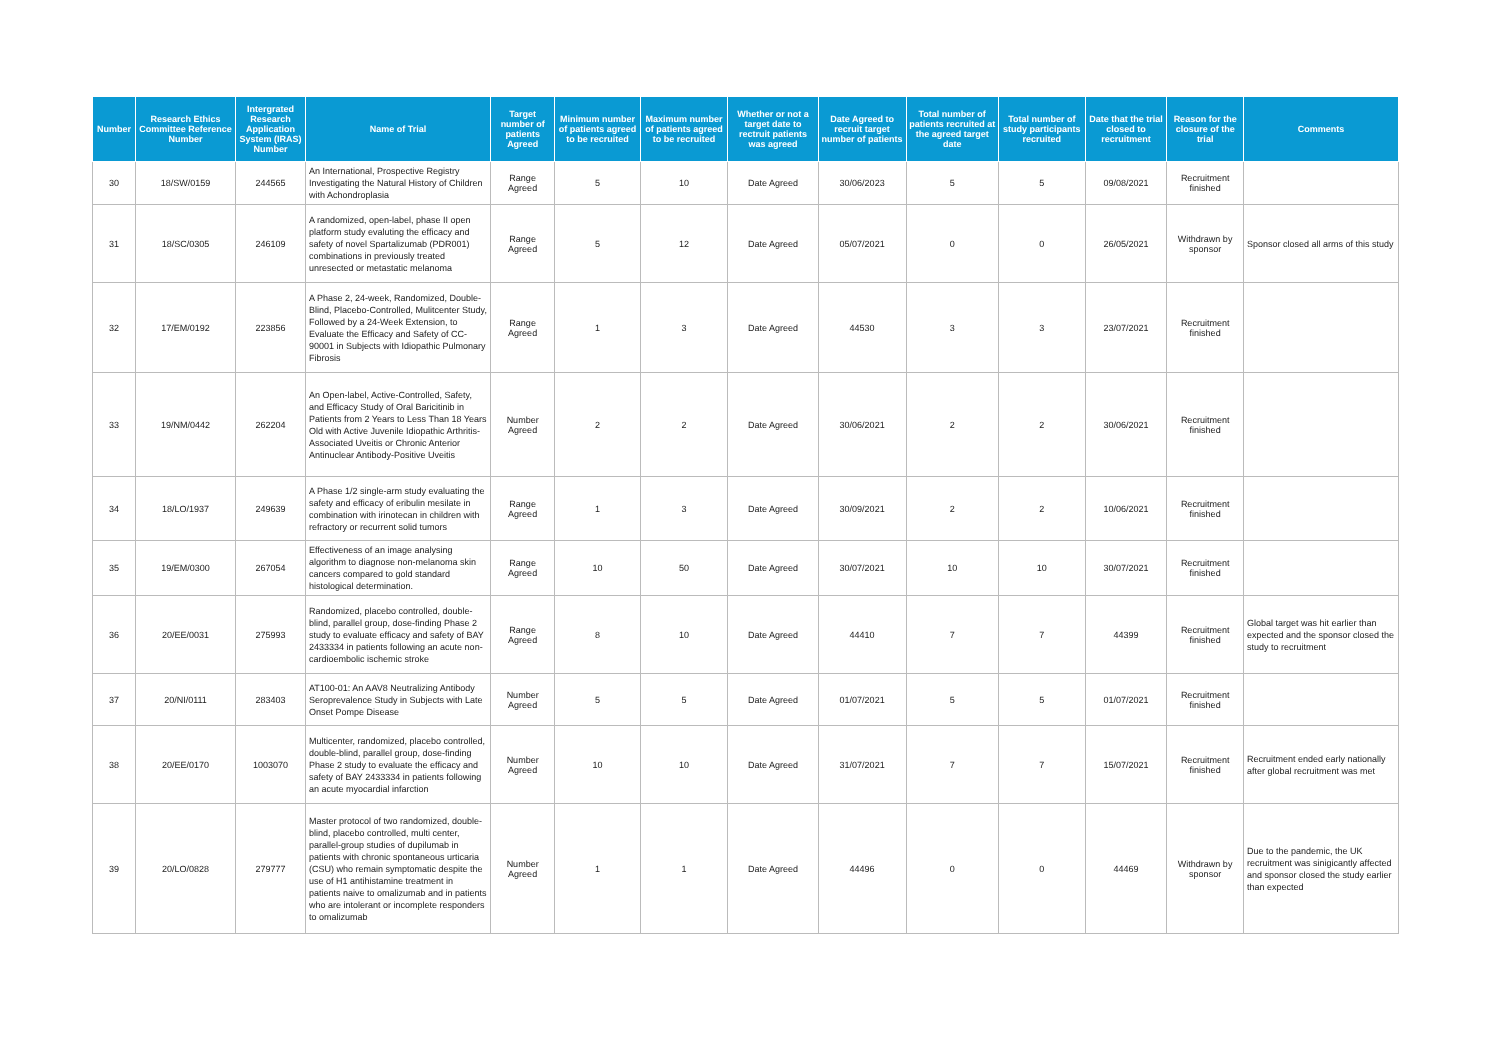| Number | Research Ethics Committee Reference Number | Intergrated Research Application System (IRAS) Number | Name of Trial | Target number of patients Agreed | Minimum number of patients agreed to be recruited | Maximum number of patients agreed to be recruited | Whether or not a target date to rectruit patients was agreed | Date Agreed to recruit target number of patients | Total number of patients recruited at the agreed target date | Total number of study participants recruited | Date that the trial closed to recruitment | Reason for the closure of the trial | Comments |
| --- | --- | --- | --- | --- | --- | --- | --- | --- | --- | --- | --- | --- | --- |
| 30 | 18/SW/0159 | 244565 | An International, Prospective Registry Investigating the Natural History of Children with Achondroplasia | Range Agreed | 5 | 10 | Date Agreed | 30/06/2023 | 5 | 5 | 09/08/2021 | Recruitment finished | |
| 31 | 18/SC/0305 | 246109 | A randomized, open-label, phase II open platform study evaluting the efficacy and safety of novel Spartalizumab (PDR001) combinations in previously treated unresected or metastatic melanoma | Range Agreed | 5 | 12 | Date Agreed | 05/07/2021 | 0 | 0 | 26/05/2021 | Withdrawn by sponsor | Sponsor closed all arms of this study |
| 32 | 17/EM/0192 | 223856 | A Phase 2, 24-week, Randomized, Double-Blind, Placebo-Controlled, Mulitcenter Study, Followed by a 24-Week Extension, to Evaluate the Efficacy and Safety of CC-90001 in Subjects with Idiopathic Pulmonary Fibrosis | Range Agreed | 1 | 3 | Date Agreed | 44530 | 3 | 3 | 23/07/2021 | Recruitment finished | |
| 33 | 19/NM/0442 | 262204 | An Open-label, Active-Controlled, Safety, and Efficacy Study of Oral Baricitinib in Patients from 2 Years to Less Than 18 Years Old with Active Juvenile Idiopathic Arthritis-Associated Uveitis or Chronic Anterior Antinuclear Antibody-Positive Uveitis | Number Agreed | 2 | 2 | Date Agreed | 30/06/2021 | 2 | 2 | 30/06/2021 | Recruitment finished | |
| 34 | 18/LO/1937 | 249639 | A Phase 1/2 single-arm study evaluating the safety and efficacy of eribulin mesilate in combination with irinotecan in children with refractory or recurrent solid tumors | Range Agreed | 1 | 3 | Date Agreed | 30/09/2021 | 2 | 2 | 10/06/2021 | Recruitment finished | |
| 35 | 19/EM/0300 | 267054 | Effectiveness of an image analysing algorithm to diagnose non-melanoma skin cancers compared to gold standard histological determination. | Range Agreed | 10 | 50 | Date Agreed | 30/07/2021 | 10 | 10 | 30/07/2021 | Recruitment finished | |
| 36 | 20/EE/0031 | 275993 | Randomized, placebo controlled, double-blind, parallel group, dose-finding Phase 2 study to evaluate efficacy and safety of BAY 2433334 in patients following an acute non-cardioembolic ischemic stroke | Range Agreed | 8 | 10 | Date Agreed | 44410 | 7 | 7 | 44399 | Recruitment finished | Global target was hit earlier than expected and the sponsor closed the study to recruitment |
| 37 | 20/NI/0111 | 283403 | AT100-01: An AAV8 Neutralizing Antibody Seroprevalence Study in Subjects with Late Onset Pompe Disease | Number Agreed | 5 | 5 | Date Agreed | 01/07/2021 | 5 | 5 | 01/07/2021 | Recruitment finished | |
| 38 | 20/EE/0170 | 1003070 | Multicenter, randomized, placebo controlled, double-blind, parallel group, dose-finding Phase 2 study to evaluate the efficacy and safety of BAY 2433334 in patients following an acute myocardial infarction | Number Agreed | 10 | 10 | Date Agreed | 31/07/2021 | 7 | 7 | 15/07/2021 | Recruitment finished | Recruitment ended early nationally after global recruitment was met |
| 39 | 20/LO/0828 | 279777 | Master protocol of two randomized, double-blind, placebo controlled, multi center, parallel-group studies of dupilumab in patients with chronic spontaneous urticaria (CSU) who remain symptomatic despite the use of H1 antihistamine treatment in patients naive to omalizumab and in patients who are intolerant or incomplete responders to omalizumab | Number Agreed | 1 | 1 | Date Agreed | 44496 | 0 | 0 | 44469 | Withdrawn by sponsor | Due to the pandemic, the UK recruitment was sinigicantly affected and sponsor closed the study earlier than expected |